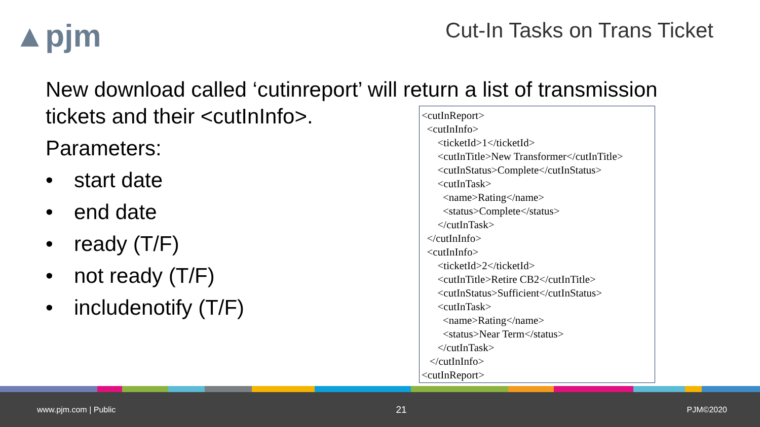▲pjm Cut-In Tasks on Trans Ticket
New download called ‘cutinreport’ will return a list of transmission
tickets and their <cutInInfo>.
Parameters:
• start date
• end date
• ready (T/F)
• not ready (T/F)
• includenotify (T/F)
<cutInReport>
<cutInInfo>
<ticketId>1</ticketId>
<cutInTitle>New Transformer</cutInTitle>
<cutInStatus>Complete</cutInStatus>
<cutInTask>
<name>Rating</name>
<status>Complete</status>
</cutInTask>
</cutInInfo>
<cutInInfo>
<ticketId>2</ticketId>
<cutInTitle>Retire CB2</cutInTitle>
<cutInStatus>Sufficient</cutInStatus>
<cutInTask>
<name>Rating</name>
<status>Near Term</status>
</cutInTask>
</cutInInfo>
<cutInReport>
www.pjm.com | Public 21 PJM©2020